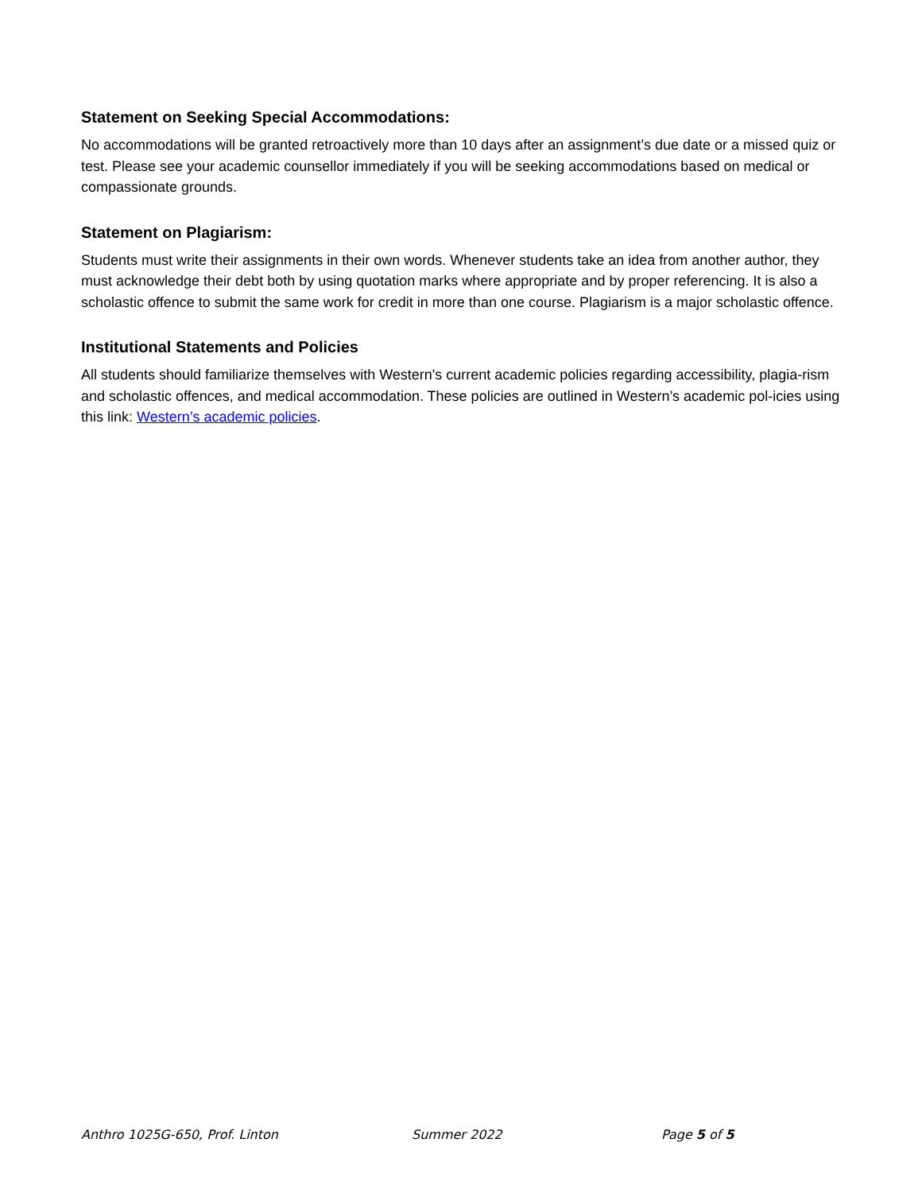Statement on Seeking Special Accommodations:
No accommodations will be granted retroactively more than 10 days after an assignment’s due date or a missed quiz or test. Please see your academic counsellor immediately if you will be seeking accommodations based on medical or compassionate grounds.
Statement on Plagiarism:
Students must write their assignments in their own words. Whenever students take an idea from another author, they must acknowledge their debt both by using quotation marks where appropriate and by proper referencing. It is also a scholastic offence to submit the same work for credit in more than one course. Plagiarism is a major scholastic offence.
Institutional Statements and Policies
All students should familiarize themselves with Western's current academic policies regarding accessibility, plagia-rism and scholastic offences, and medical accommodation. These policies are outlined in Western’s academic pol-icies using this link: Western’s academic policies.
Anthro 1025G-650, Prof. Linton Summer 2022 Page 5 of 5